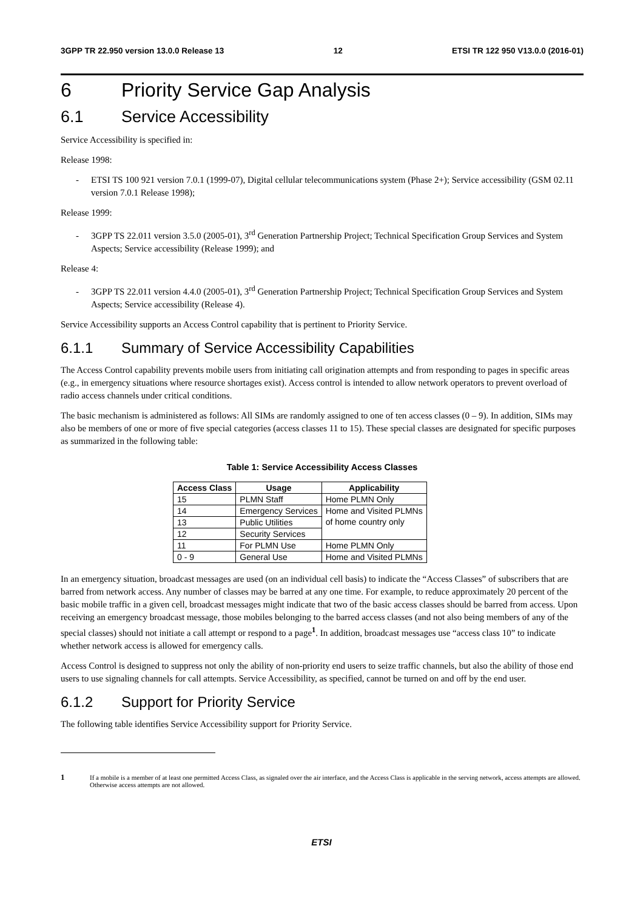3GPP TR 22.950 version 13.0.0 Release 13 12 ETSI TR 122 950 V13.0.0 (2016-01)
6 Priority Service Gap Analysis
6.1 Service Accessibility
Service Accessibility is specified in:
Release 1998:
- ETSI TS 100 921 version 7.0.1 (1999-07), Digital cellular telecommunications system (Phase 2+); Service accessibility (GSM 02.11 version 7.0.1 Release 1998);
Release 1999:
- 3GPP TS 22.011 version 3.5.0 (2005-01), 3<sup>rd</sup> Generation Partnership Project; Technical Specification Group Services and System Aspects; Service accessibility (Release 1999); and
Release 4:
- 3GPP TS 22.011 version 4.4.0 (2005-01), 3<sup>rd</sup> Generation Partnership Project; Technical Specification Group Services and System Aspects; Service accessibility (Release 4).
Service Accessibility supports an Access Control capability that is pertinent to Priority Service.
6.1.1 Summary of Service Accessibility Capabilities
The Access Control capability prevents mobile users from initiating call origination attempts and from responding to pages in specific areas (e.g., in emergency situations where resource shortages exist). Access control is intended to allow network operators to prevent overload of radio access channels under critical conditions.
The basic mechanism is administered as follows: All SIMs are randomly assigned to one of ten access classes (0 – 9). In addition, SIMs may also be members of one or more of five special categories (access classes 11 to 15). These special classes are designated for specific purposes as summarized in the following table:
Table 1: Service Accessibility Access Classes
| Access Class | Usage | Applicability |
| --- | --- | --- |
| 15 | PLMN Staff | Home PLMN Only |
| 14 | Emergency Services | Home and Visited PLMNs of home country only |
| 13 | Public Utilities | |
| 12 | Security Services | |
| 11 | For PLMN Use | Home PLMN Only |
| 0 - 9 | General Use | Home and Visited PLMNs |
In an emergency situation, broadcast messages are used (on an individual cell basis) to indicate the “Access Classes” of subscribers that are barred from network access. Any number of classes may be barred at any one time. For example, to reduce approximately 20 percent of the basic mobile traffic in a given cell, broadcast messages might indicate that two of the basic access classes should be barred from access. Upon receiving an emergency broadcast message, those mobiles belonging to the barred access classes (and not also being members of any of the special classes) should not initiate a call attempt or respond to a page<sup>1</sup>. In addition, broadcast messages use “access class 10” to indicate whether network access is allowed for emergency calls.
Access Control is designed to suppress not only the ability of non-priority end users to seize traffic channels, but also the ability of those end users to use signaling channels for call attempts. Service Accessibility, as specified, cannot be turned on and off by the end user.
6.1.2 Support for Priority Service
The following table identifies Service Accessibility support for Priority Service.
1
If a mobile is a member of at least one permitted Access Class, as signaled over the air interface, and the Access Class is applicable in the serving network, access attempts are allowed. Otherwise access attempts are not allowed.
ETSI